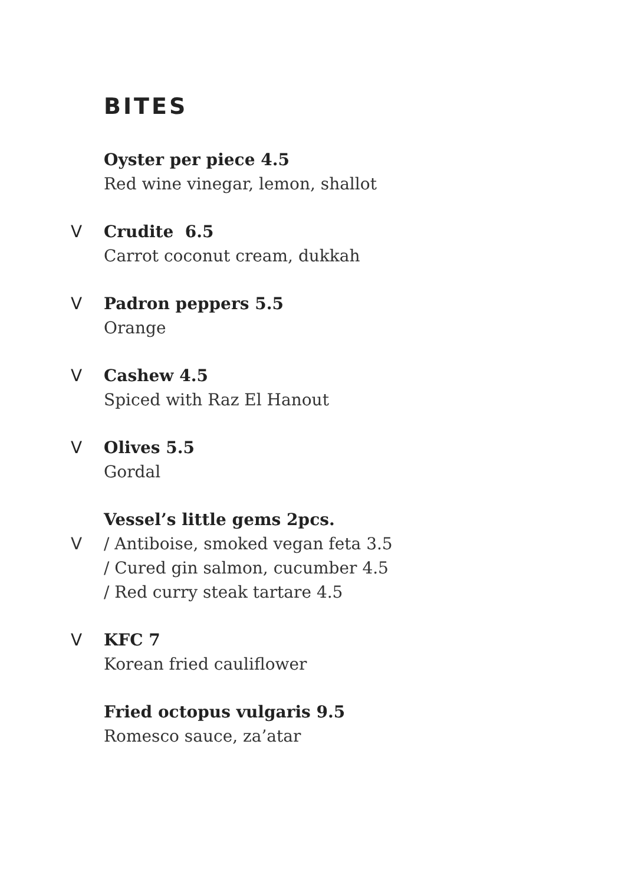BITES
Oyster per piece 4.5
Red wine vinegar, lemon, shallot
V
Crudite 6.5
Carrot coconut cream, dukkah
V
Padron peppers 5.5
Orange
V
Cashew 4.5
Spiced with Raz El Hanout
V
Olives 5.5
Gordal
Vessel’s little gems 2pcs.
V
/ Antiboise, smoked vegan feta 3.5
/ Cured gin salmon, cucumber 4.5
/ Red curry steak tartare 4.5
V
KFC 7
Korean fried cauliflower
Fried octopus vulgaris 9.5
Romesco sauce, za’atar